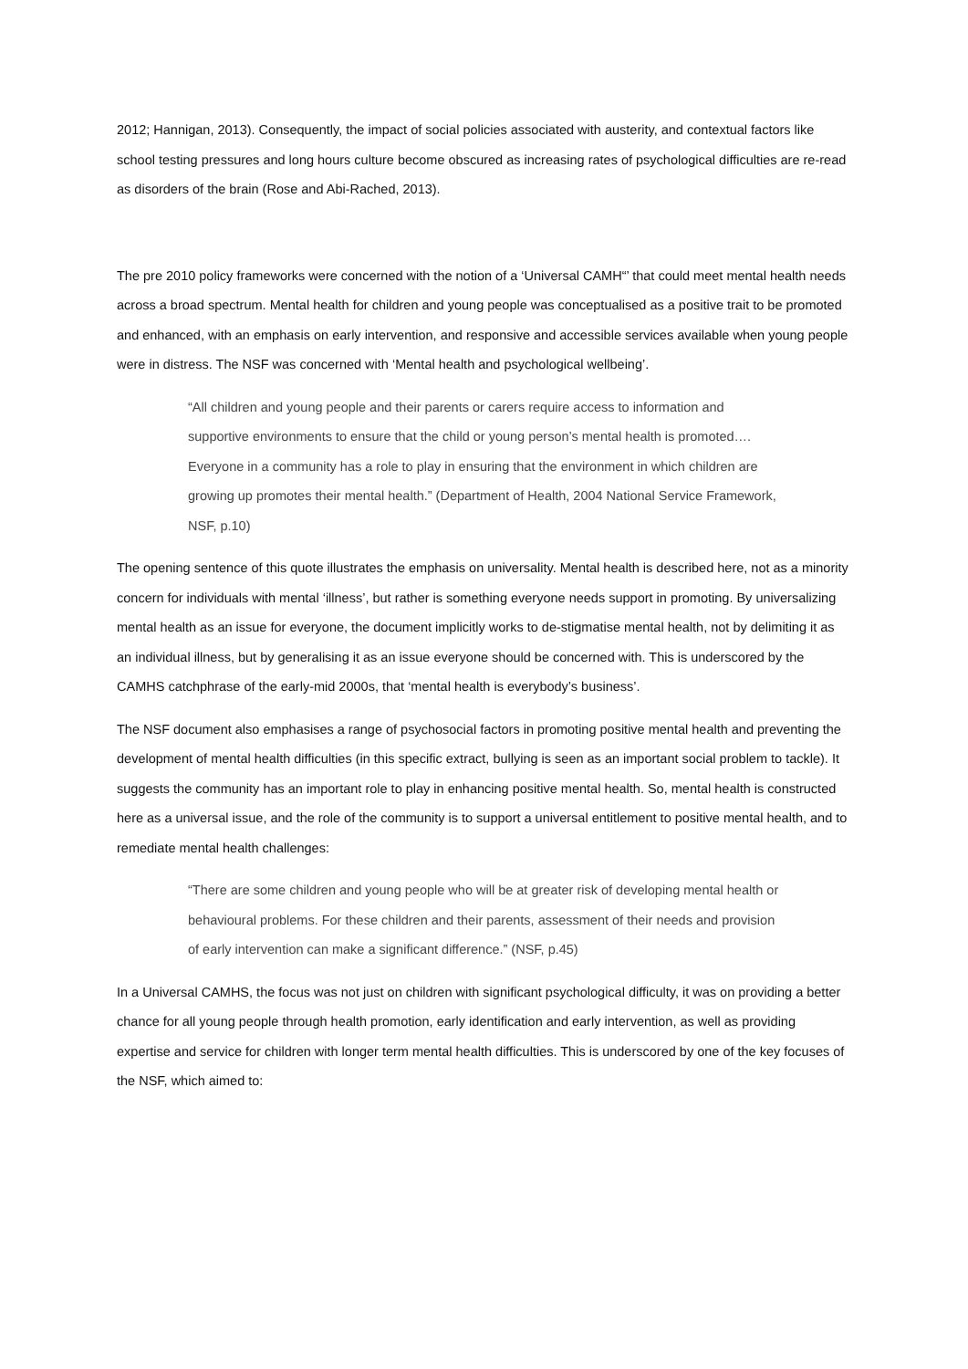2012; Hannigan, 2013). Consequently, the impact of social policies associated with austerity, and contextual factors like school testing pressures and long hours culture become obscured as increasing rates of psychological difficulties are re-read as disorders of the brain (Rose and Abi-Rached, 2013).
The pre 2010 policy frameworks were concerned with the notion of a ‘Universal CAMH“’ that could meet mental health needs across a broad spectrum. Mental health for children and young people was conceptualised as a positive trait to be promoted and enhanced, with an emphasis on early intervention, and responsive and accessible services available when young people were in distress. The NSF was concerned with ‘Mental health and psychological wellbeing’.
“All children and young people and their parents or carers require access to information and supportive environments to ensure that the child or young person’s mental health is promoted…. Everyone in a community has a role to play in ensuring that the environment in which children are growing up promotes their mental health.” (Department of Health, 2004 National Service Framework, NSF, p.10)
The opening sentence of this quote illustrates the emphasis on universality. Mental health is described here, not as a minority concern for individuals with mental ‘illness’, but rather is something everyone needs support in promoting. By universalizing mental health as an issue for everyone, the document implicitly works to de-stigmatise mental health, not by delimiting it as an individual illness, but by generalising it as an issue everyone should be concerned with. This is underscored by the CAMHS catchphrase of the early-mid 2000s, that ‘mental health is everybody’s business’.
The NSF document also emphasises a range of psychosocial factors in promoting positive mental health and preventing the development of mental health difficulties (in this specific extract, bullying is seen as an important social problem to tackle). It suggests the community has an important role to play in enhancing positive mental health. So, mental health is constructed here as a universal issue, and the role of the community is to support a universal entitlement to positive mental health, and to remediate mental health challenges:
“There are some children and young people who will be at greater risk of developing mental health or behavioural problems. For these children and their parents, assessment of their needs and provision of early intervention can make a significant difference.” (NSF, p.45)
In a Universal CAMHS, the focus was not just on children with significant psychological difficulty, it was on providing a better chance for all young people through health promotion, early identification and early intervention, as well as providing expertise and service for children with longer term mental health difficulties. This is underscored by one of the key focuses of the NSF, which aimed to: